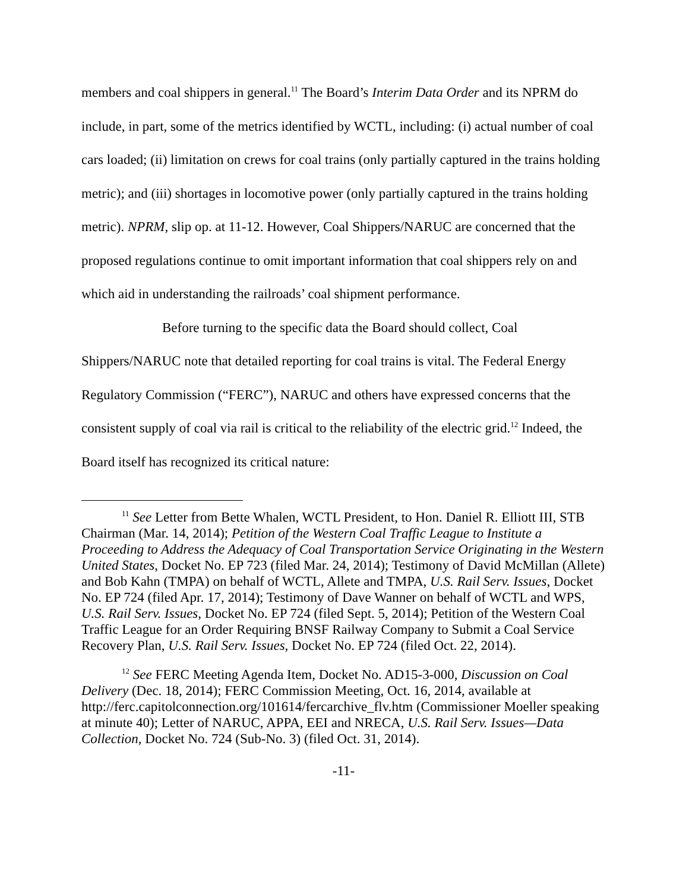members and coal shippers in general.<sup>11</sup> The Board’s Interim Data Order and its NPRM do include, in part, some of the metrics identified by WCTL, including: (i) actual number of coal cars loaded; (ii) limitation on crews for coal trains (only partially captured in the trains holding metric); and (iii) shortages in locomotive power (only partially captured in the trains holding metric). NPRM, slip op. at 11-12. However, Coal Shippers/NARUC are concerned that the proposed regulations continue to omit important information that coal shippers rely on and which aid in understanding the railroads’ coal shipment performance.
Before turning to the specific data the Board should collect, Coal Shippers/NARUC note that detailed reporting for coal trains is vital. The Federal Energy Regulatory Commission (“FERC”), NARUC and others have expressed concerns that the consistent supply of coal via rail is critical to the reliability of the electric grid.<sup>12</sup> Indeed, the Board itself has recognized its critical nature:
<sup>11</sup> See Letter from Bette Whalen, WCTL President, to Hon. Daniel R. Elliott III, STB Chairman (Mar. 14, 2014); Petition of the Western Coal Traffic League to Institute a Proceeding to Address the Adequacy of Coal Transportation Service Originating in the Western United States, Docket No. EP 723 (filed Mar. 24, 2014); Testimony of David McMillan (Allete) and Bob Kahn (TMPA) on behalf of WCTL, Allete and TMPA, U.S. Rail Serv. Issues, Docket No. EP 724 (filed Apr. 17, 2014); Testimony of Dave Wanner on behalf of WCTL and WPS, U.S. Rail Serv. Issues, Docket No. EP 724 (filed Sept. 5, 2014); Petition of the Western Coal Traffic League for an Order Requiring BNSF Railway Company to Submit a Coal Service Recovery Plan, U.S. Rail Serv. Issues, Docket No. EP 724 (filed Oct. 22, 2014).
<sup>12</sup> See FERC Meeting Agenda Item, Docket No. AD15-3-000, Discussion on Coal Delivery (Dec. 18, 2014); FERC Commission Meeting, Oct. 16, 2014, available at http://ferc.capitolconnection.org/101614/fercarchive_flv.htm (Commissioner Moeller speaking at minute 40); Letter of NARUC, APPA, EEI and NRECA, U.S. Rail Serv. Issues—Data Collection, Docket No. 724 (Sub-No. 3) (filed Oct. 31, 2014).
-11-